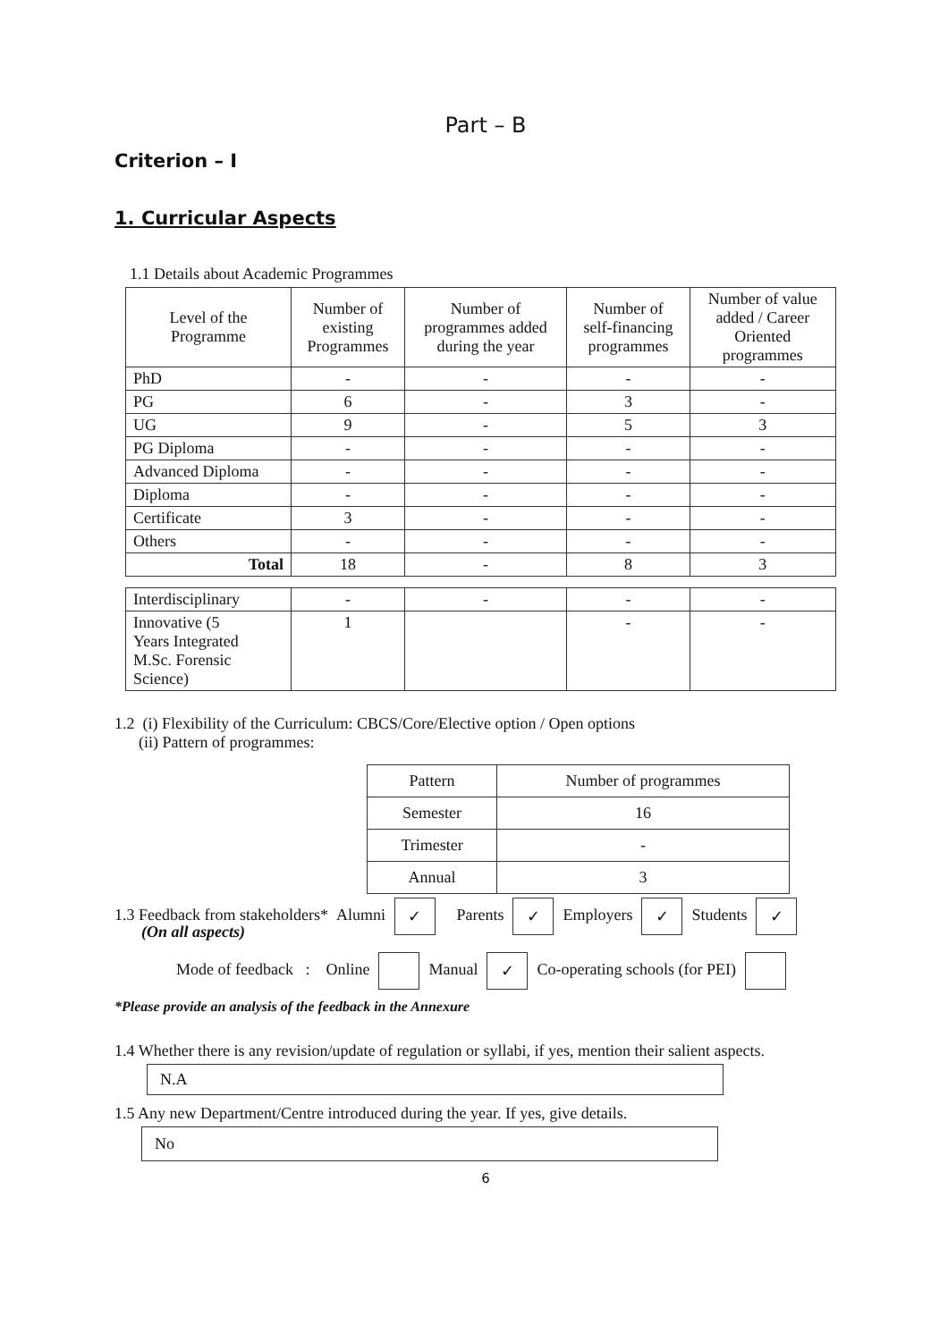Part – B
Criterion – I
1. Curricular Aspects
1.1 Details about Academic Programmes
| Level of the Programme | Number of existing Programmes | Number of programmes added during the year | Number of self-financing programmes | Number of value added / Career Oriented programmes |
| PhD | - | - | - | - |
| PG | 6 | - | 3 | - |
| UG | 9 | - | 5 | 3 |
| PG Diploma | - | - | - | - |
| Advanced Diploma | - | - | - | - |
| Diploma | - | - | - | - |
| Certificate | 3 | - | - | - |
| Others | - | - | - | - |
| Total | 18 | - | 8 | 3 |
| Interdisciplinary | - | - | - | - |
| Innovative (5 Years Integrated M.Sc. Forensic Science) | 1 | | - | - |
1.2 (i) Flexibility of the Curriculum: CBCS/Core/Elective option / Open options
(ii) Pattern of programmes:
| Pattern | Number of programmes |
| Semester | 16 |
| Trimester | - |
| Annual | 3 |
1.3 Feedback from stakeholders* Alumni ✓ Parents ✓ Employers ✓ Students ✓
(On all aspects)
Mode of feedback : Online Manual ✓ Co-operating schools (for PEI)
*Please provide an analysis of the feedback in the Annexure
1.4 Whether there is any revision/update of regulation or syllabi, if yes, mention their salient aspects.
N.A
1.5 Any new Department/Centre introduced during the year. If yes, give details.
No
6